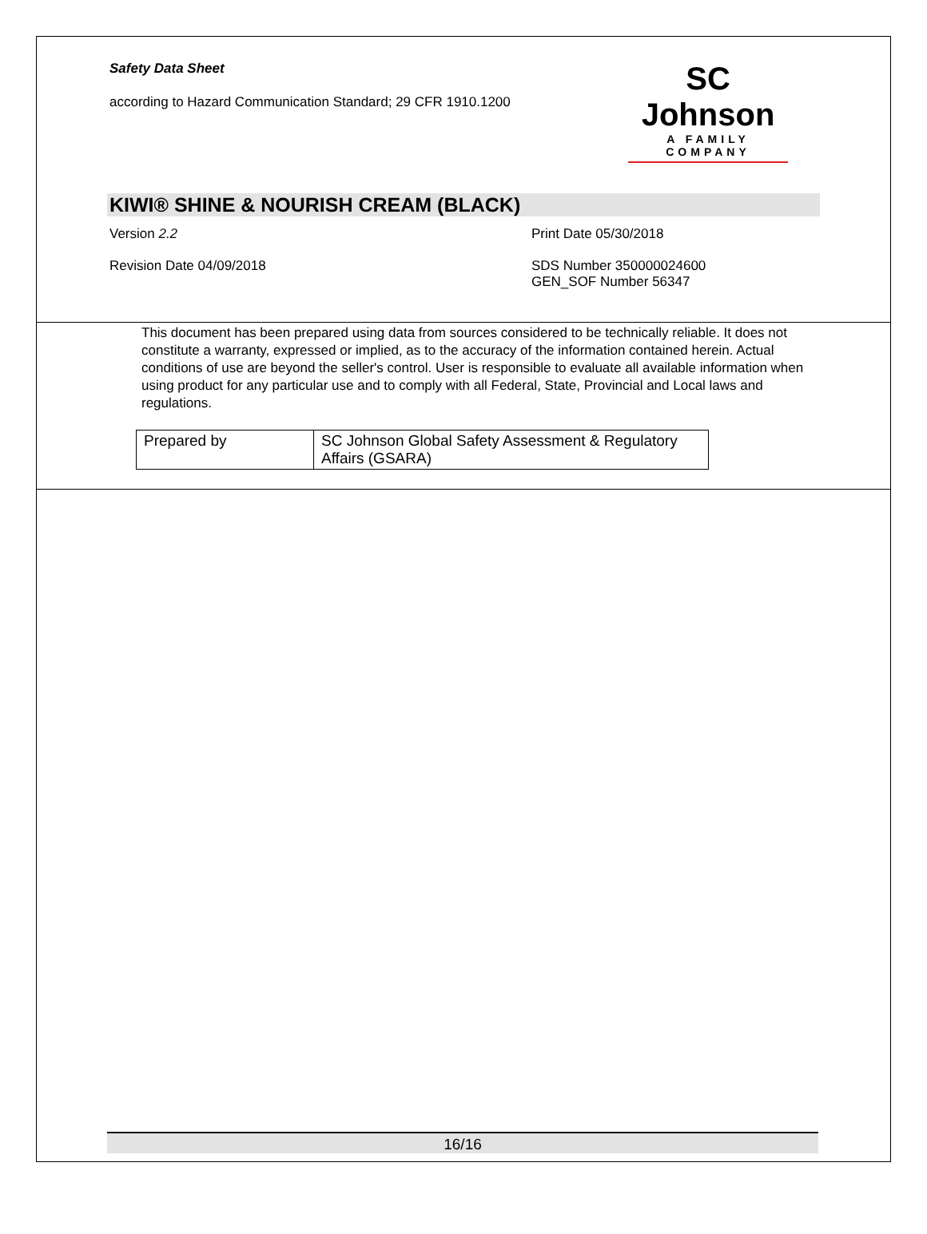Safety Data Sheet
according to Hazard Communication Standard; 29 CFR 1910.1200
SC Johnson
A FAMILY COMPANY
KIWI® SHINE & NOURISH CREAM (BLACK)
Version 2.2 Print Date 05/30/2018
Revision Date 04/09/2018 SDS Number 350000024600
GEN_SOF Number 56347
This document has been prepared using data from sources considered to be technically reliable. It does not constitute a warranty, expressed or implied, as to the accuracy of the information contained herein. Actual conditions of use are beyond the seller's control. User is responsible to evaluate all available information when using product for any particular use and to comply with all Federal, State, Provincial and Local laws and regulations.
| Prepared by | SC Johnson Global Safety Assessment & Regulatory Affairs (GSARA) |
16/16